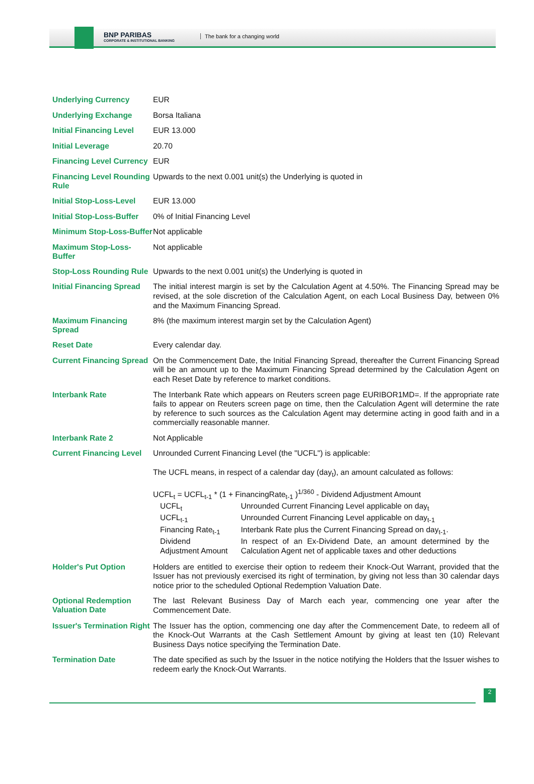BNP PARIBAS
CORPORATE & INSTITUTIONAL BANKING
The bank for a changing world
| Underlying Currency | EUR |
| Underlying Exchange | Borsa Italiana |
| Initial Financing Level | EUR 13.000 |
| Initial Leverage | 20.70 |
| Financing Level Currency | EUR |
| Financing Level Rounding Rule | Upwards to the next 0.001 unit(s) the Underlying is quoted in |
| Initial Stop-Loss-Level | EUR 13.000 |
| Initial Stop-Loss-Buffer | 0% of Initial Financing Level |
| Minimum Stop-Loss-Buffer | Not applicable |
| Maximum Stop-Loss-Buffer | Not applicable |
| Stop-Loss Rounding Rule | Upwards to the next 0.001 unit(s) the Underlying is quoted in |
| Initial Financing Spread | The initial interest margin is set by the Calculation Agent at 4.50%. The Financing Spread may be revised, at the sole discretion of the Calculation Agent, on each Local Business Day, between 0% and the Maximum Financing Spread. |
| Maximum Financing Spread | 8% (the maximum interest margin set by the Calculation Agent) |
| Reset Date | Every calendar day. |
| Current Financing Spread | On the Commencement Date, the Initial Financing Spread, thereafter the Current Financing Spread will be an amount up to the Maximum Financing Spread determined by the Calculation Agent on each Reset Date by reference to market conditions. |
| Interbank Rate | The Interbank Rate which appears on Reuters screen page EURIBOR1MD=. If the appropriate rate fails to appear on Reuters screen page on time, then the Calculation Agent will determine the rate by reference to such sources as the Calculation Agent may determine acting in good faith and in a commercially reasonable manner. |
| Interbank Rate 2 | Not Applicable |
| Current Financing Level | Unrounded Current Financing Level (the "UCFL") is applicable: The UCFL means, in respect of a calendar day (day<sub>t</sub>), an amount calculated as follows: UCFL<sub>t</sub> = UCFL<sub>t-1</sub> * (1 + FinancingRate<sub>t-1</sub> )<sup>1/360</sup> - Dividend Adjustment Amount / UCFL<sub>t</sub> / Unrounded Current Financing Level applicable on day<sub>t</sub> / / UCFL<sub>t-1</sub> / Unrounded Current Financing Level applicable on day<sub>t-1</sub> / / Financing Rate<sub>t-1</sub> / Interbank Rate plus the Current Financing Spread on day<sub>t-1</sub>. / / Dividend Adjustment Amount / In respect of an Ex-Dividend Date, an amount determined by the Calculation Agent net of applicable taxes and other deductions / |
| Holder's Put Option | Holders are entitled to exercise their option to redeem their Knock-Out Warrant, provided that the Issuer has not previously exercised its right of termination, by giving not less than 30 calendar days notice prior to the scheduled Optional Redemption Valuation Date. |
| Optional Redemption Valuation Date | The last Relevant Business Day of March each year, commencing one year after the Commencement Date. |
| Issuer's Termination Right | The Issuer has the option, commencing one day after the Commencement Date, to redeem all of the Knock-Out Warrants at the Cash Settlement Amount by giving at least ten (10) Relevant Business Days notice specifying the Termination Date. |
| Termination Date | The date specified as such by the Issuer in the notice notifying the Holders that the Issuer wishes to redeem early the Knock-Out Warrants. |
2